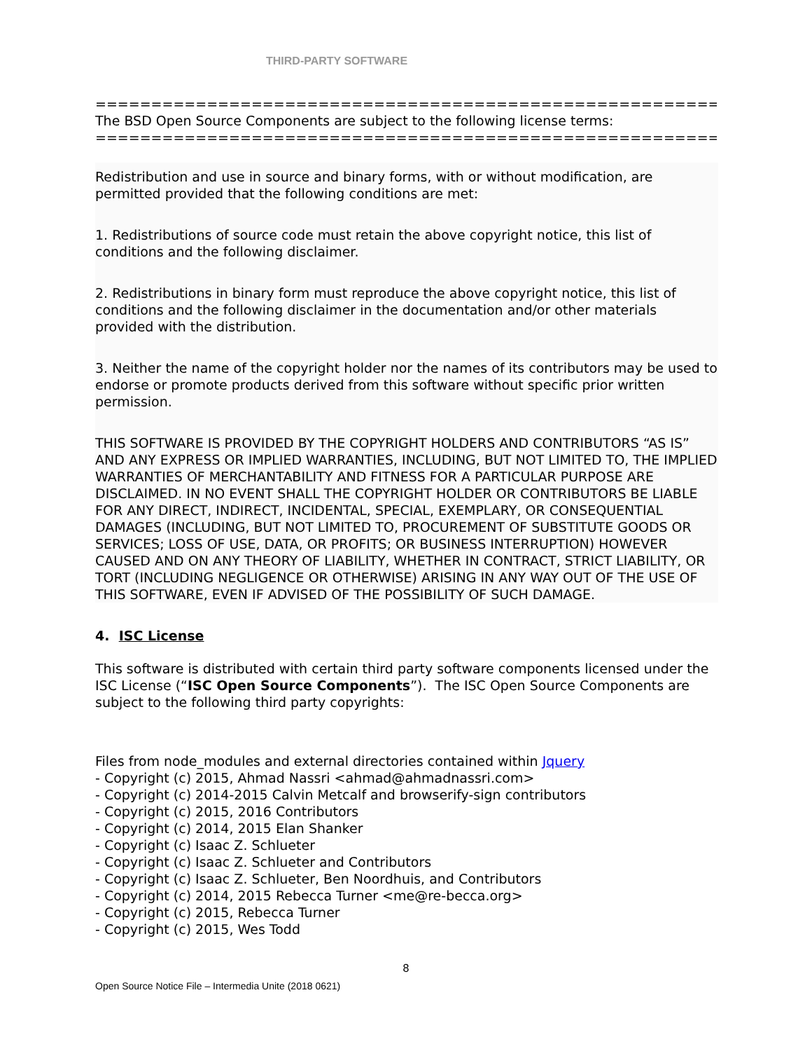THIRD-PARTY SOFTWARE
=====================================================================
The BSD Open Source Components are subject to the following license terms:
=====================================================================
Redistribution and use in source and binary forms, with or without modification, are permitted provided that the following conditions are met:
1. Redistributions of source code must retain the above copyright notice, this list of conditions and the following disclaimer.
2. Redistributions in binary form must reproduce the above copyright notice, this list of conditions and the following disclaimer in the documentation and/or other materials provided with the distribution.
3. Neither the name of the copyright holder nor the names of its contributors may be used to endorse or promote products derived from this software without specific prior written permission.
THIS SOFTWARE IS PROVIDED BY THE COPYRIGHT HOLDERS AND CONTRIBUTORS “AS IS” AND ANY EXPRESS OR IMPLIED WARRANTIES, INCLUDING, BUT NOT LIMITED TO, THE IMPLIED WARRANTIES OF MERCHANTABILITY AND FITNESS FOR A PARTICULAR PURPOSE ARE DISCLAIMED. IN NO EVENT SHALL THE COPYRIGHT HOLDER OR CONTRIBUTORS BE LIABLE FOR ANY DIRECT, INDIRECT, INCIDENTAL, SPECIAL, EXEMPLARY, OR CONSEQUENTIAL DAMAGES (INCLUDING, BUT NOT LIMITED TO, PROCUREMENT OF SUBSTITUTE GOODS OR SERVICES; LOSS OF USE, DATA, OR PROFITS; OR BUSINESS INTERRUPTION) HOWEVER CAUSED AND ON ANY THEORY OF LIABILITY, WHETHER IN CONTRACT, STRICT LIABILITY, OR TORT (INCLUDING NEGLIGENCE OR OTHERWISE) ARISING IN ANY WAY OUT OF THE USE OF THIS SOFTWARE, EVEN IF ADVISED OF THE POSSIBILITY OF SUCH DAMAGE.
4. ISC License
This software is distributed with certain third party software components licensed under the ISC License (“ISC Open Source Components”). The ISC Open Source Components are subject to the following third party copyrights:
Files from node_modules and external directories contained within Jquery
- Copyright (c) 2015, Ahmad Nassri <ahmad@ahmadnassri.com>
- Copyright (c) 2014-2015 Calvin Metcalf and browserify-sign contributors
- Copyright (c) 2015, 2016 Contributors
- Copyright (c) 2014, 2015 Elan Shanker
- Copyright (c) Isaac Z. Schlueter
- Copyright (c) Isaac Z. Schlueter and Contributors
- Copyright (c) Isaac Z. Schlueter, Ben Noordhuis, and Contributors
- Copyright (c) 2014, 2015 Rebecca Turner <me@re-becca.org>
- Copyright (c) 2015, Rebecca Turner
- Copyright (c) 2015, Wes Todd
8
Open Source Notice File – Intermedia Unite (2018 0621)